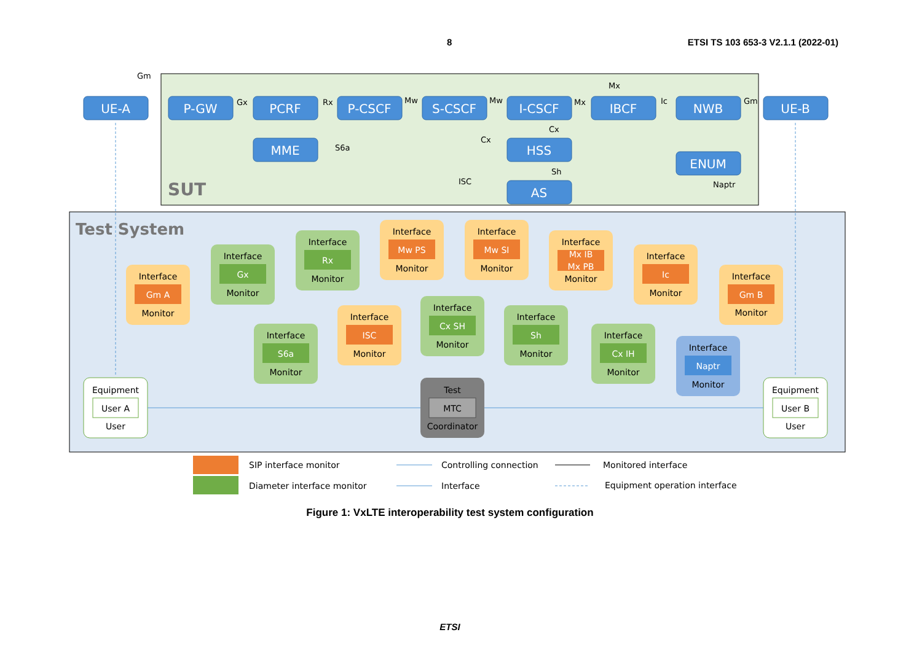8 ETSI TS 103 653-3 V2.1.1 (2022-01)
SUT
Test System
UE-A
P-GW
PCRF
P-CSCF
S-CSCF
I-CSCF
IBCF
NWB
UE-B
MME
HSS
AS
ENUM
Gm
Gx
Rx
Mw
Mw
Mx
Mx
Ic
Gm
Cx
Cx
S6a
Sh
ISC
Naptr
Interface
Gm A
Monitor
Interface
Gx
Monitor
Interface
Rx
Monitor
Interface
Mw PS
Monitor
Interface
Mw SI
Monitor
Interface
Mx IB
Mx PB
Monitor
Interface
Ic
Monitor
Interface
Gm B
Monitor
Interface
S6a
Monitor
Interface
ISC
Monitor
Interface
Cx SH
Monitor
Interface
Sh
Monitor
Interface
Cx IH
Monitor
Interface
Naptr
Monitor
Test
MTC
Coordinator
Equipment
User A
User
Equipment
User B
User
SIP interface monitor
Diameter interface monitor
Controlling connection
Interface
Monitored interface
Equipment operation interface
Figure 1: VxLTE interoperability test system configuration
ETSI